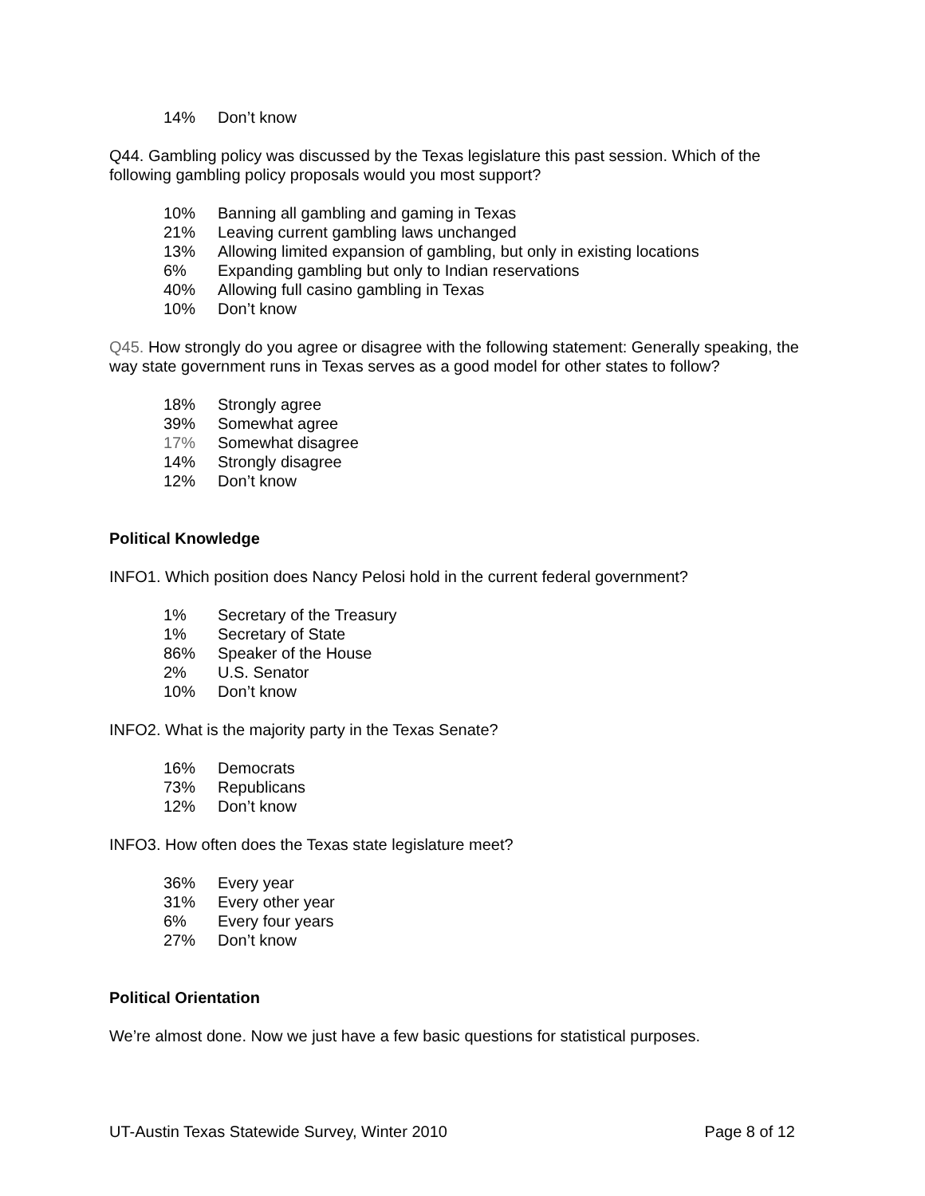| 14% | Don’t know |
Q44. Gambling policy was discussed by the Texas legislature this past session. Which of the following gambling policy proposals would you most support?
| 10% | Banning all gambling and gaming in Texas |
| 21% | Leaving current gambling laws unchanged |
| 13% | Allowing limited expansion of gambling, but only in existing locations |
| 6% | Expanding gambling but only to Indian reservations |
| 40% | Allowing full casino gambling in Texas |
| 10% | Don’t know |
Q45. How strongly do you agree or disagree with the following statement: Generally speaking, the way state government runs in Texas serves as a good model for other states to follow?
| 18% | Strongly agree |
| 39% | Somewhat agree |
| 17% | Somewhat disagree |
| 14% | Strongly disagree |
| 12% | Don’t know |
Political Knowledge
INFO1. Which position does Nancy Pelosi hold in the current federal government?
| 1% | Secretary of the Treasury |
| 1% | Secretary of State |
| 86% | Speaker of the House |
| 2% | U.S. Senator |
| 10% | Don’t know |
INFO2. What is the majority party in the Texas Senate?
| 16% | Democrats |
| 73% | Republicans |
| 12% | Don’t know |
INFO3. How often does the Texas state legislature meet?
| 36% | Every year |
| 31% | Every other year |
| 6% | Every four years |
| 27% | Don’t know |
Political Orientation
We’re almost done. Now we just have a few basic questions for statistical purposes.
UT-Austin Texas Statewide Survey, Winter 2010 Page 8 of 12